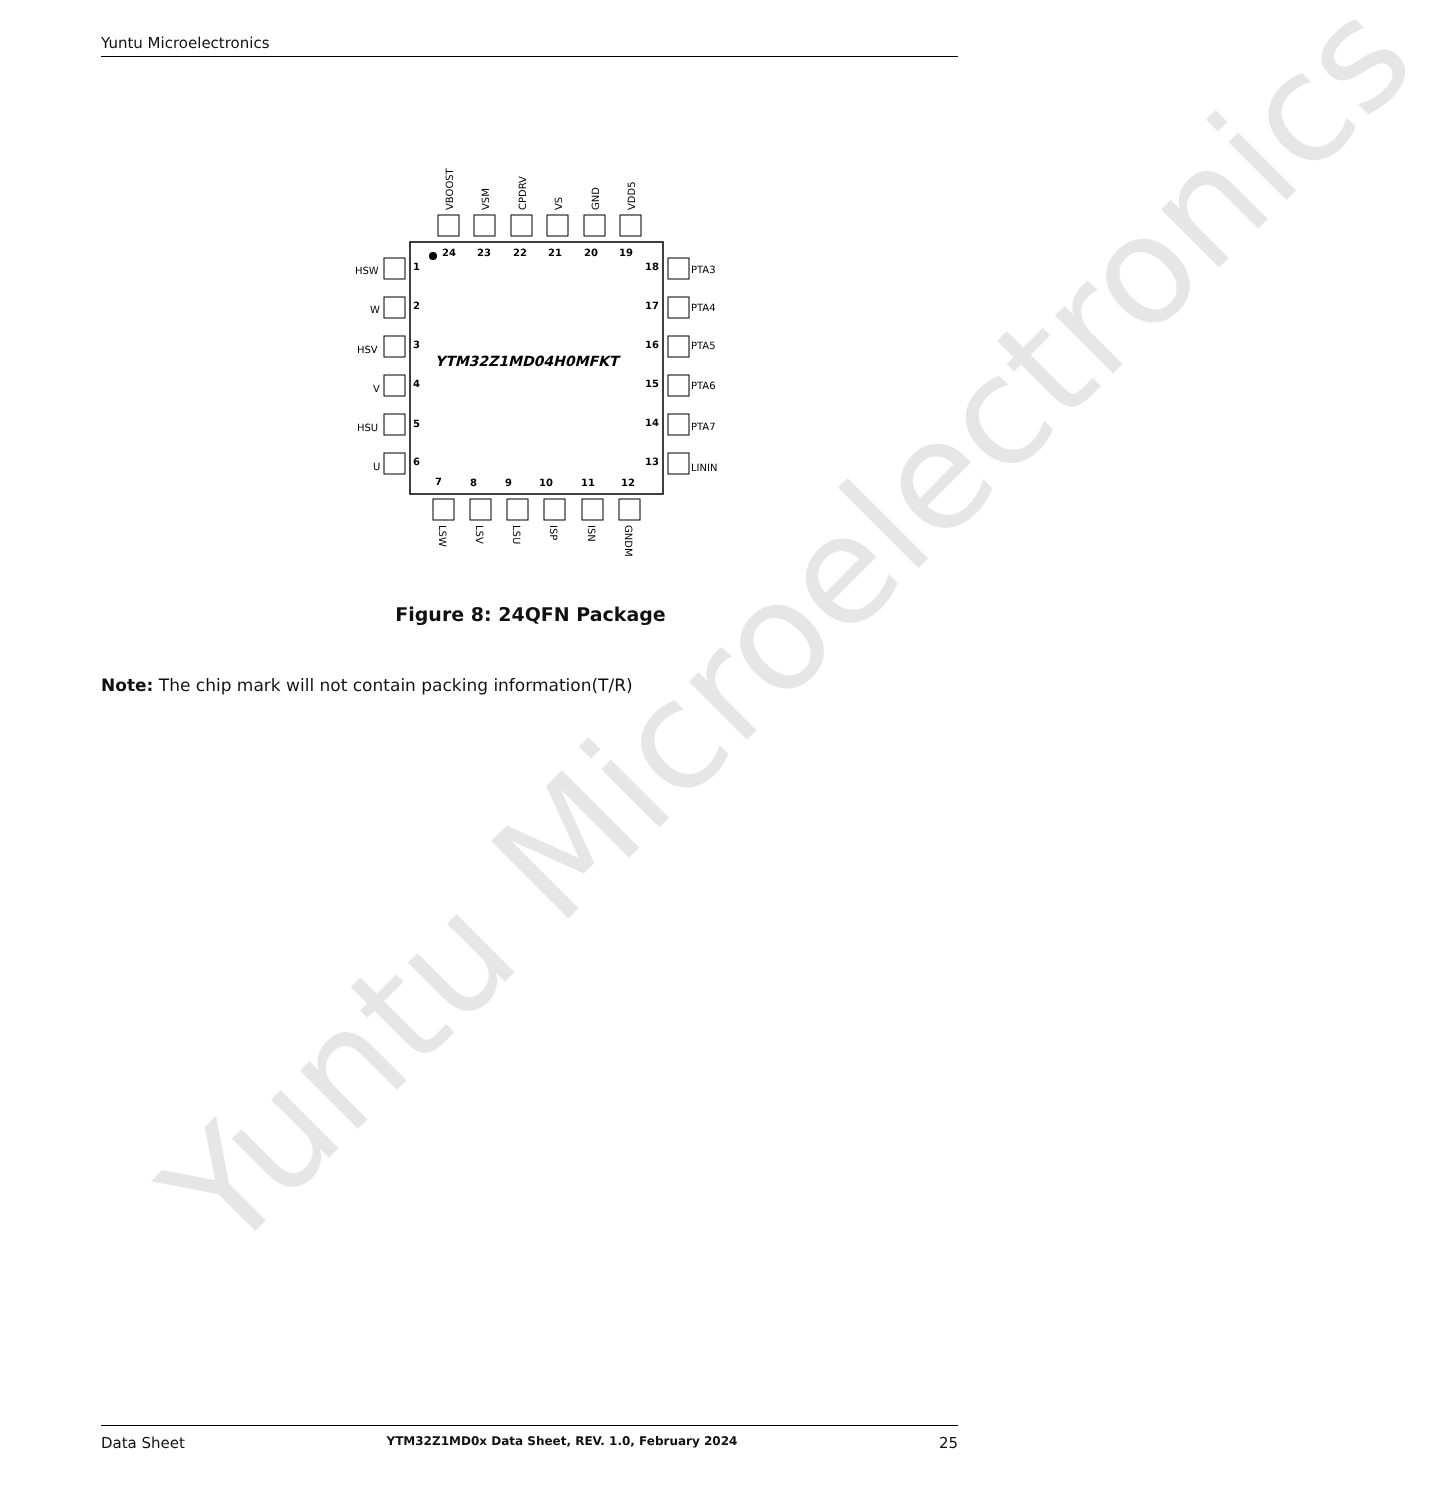Yuntu Microelectronics
Yuntu Microelectronics
24
23
22
21
20
19
1
2
3
4
5
6
18
17
16
15
14
13
7
8
9
10
11
12
YTM32Z1MD04H0MFKT
HSW
W
HSV
V
HSU
U
PTA3
PTA4
PTA5
PTA6
PTA7
LININ
VBOOST
VSM
CPDRV
VS
GND
VDD5
LSW
LSV
LSU
ISP
ISN
GNDM
Figure 8: 24QFN Package
Note: The chip mark will not contain packing information(T/R)
Data Sheet YTM32Z1MD0x Data Sheet, REV. 1.0, February 2024 25